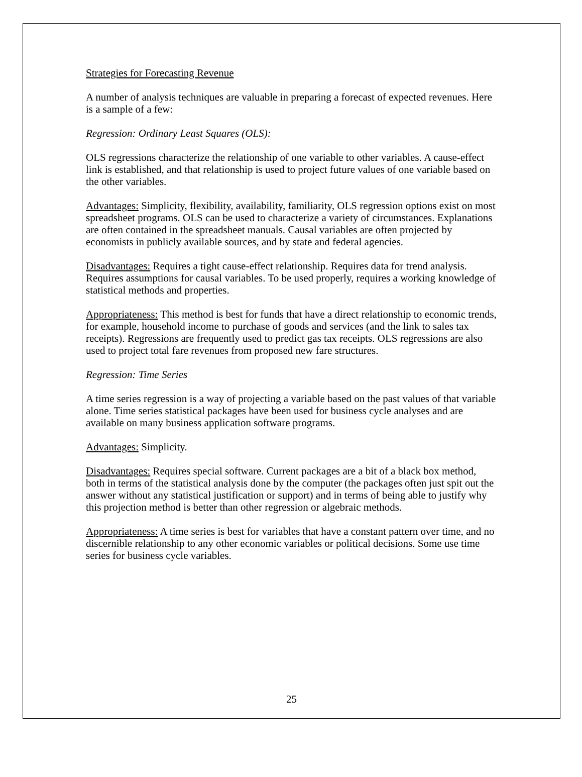Strategies for Forecasting Revenue
A number of analysis techniques are valuable in preparing a forecast of expected revenues. Here is a sample of a few:
Regression: Ordinary Least Squares (OLS):
OLS regressions characterize the relationship of one variable to other variables. A cause-effect link is established, and that relationship is used to project future values of one variable based on the other variables.
Advantages: Simplicity, flexibility, availability, familiarity, OLS regression options exist on most spreadsheet programs. OLS can be used to characterize a variety of circumstances. Explanations are often contained in the spreadsheet manuals. Causal variables are often projected by economists in publicly available sources, and by state and federal agencies.
Disadvantages: Requires a tight cause-effect relationship. Requires data for trend analysis. Requires assumptions for causal variables. To be used properly, requires a working knowledge of statistical methods and properties.
Appropriateness: This method is best for funds that have a direct relationship to economic trends, for example, household income to purchase of goods and services (and the link to sales tax receipts). Regressions are frequently used to predict gas tax receipts. OLS regressions are also used to project total fare revenues from proposed new fare structures.
Regression: Time Series
A time series regression is a way of projecting a variable based on the past values of that variable alone. Time series statistical packages have been used for business cycle analyses and are available on many business application software programs.
Advantages: Simplicity.
Disadvantages: Requires special software. Current packages are a bit of a black box method, both in terms of the statistical analysis done by the computer (the packages often just spit out the answer without any statistical justification or support) and in terms of being able to justify why this projection method is better than other regression or algebraic methods.
Appropriateness: A time series is best for variables that have a constant pattern over time, and no discernible relationship to any other economic variables or political decisions. Some use time series for business cycle variables.
25